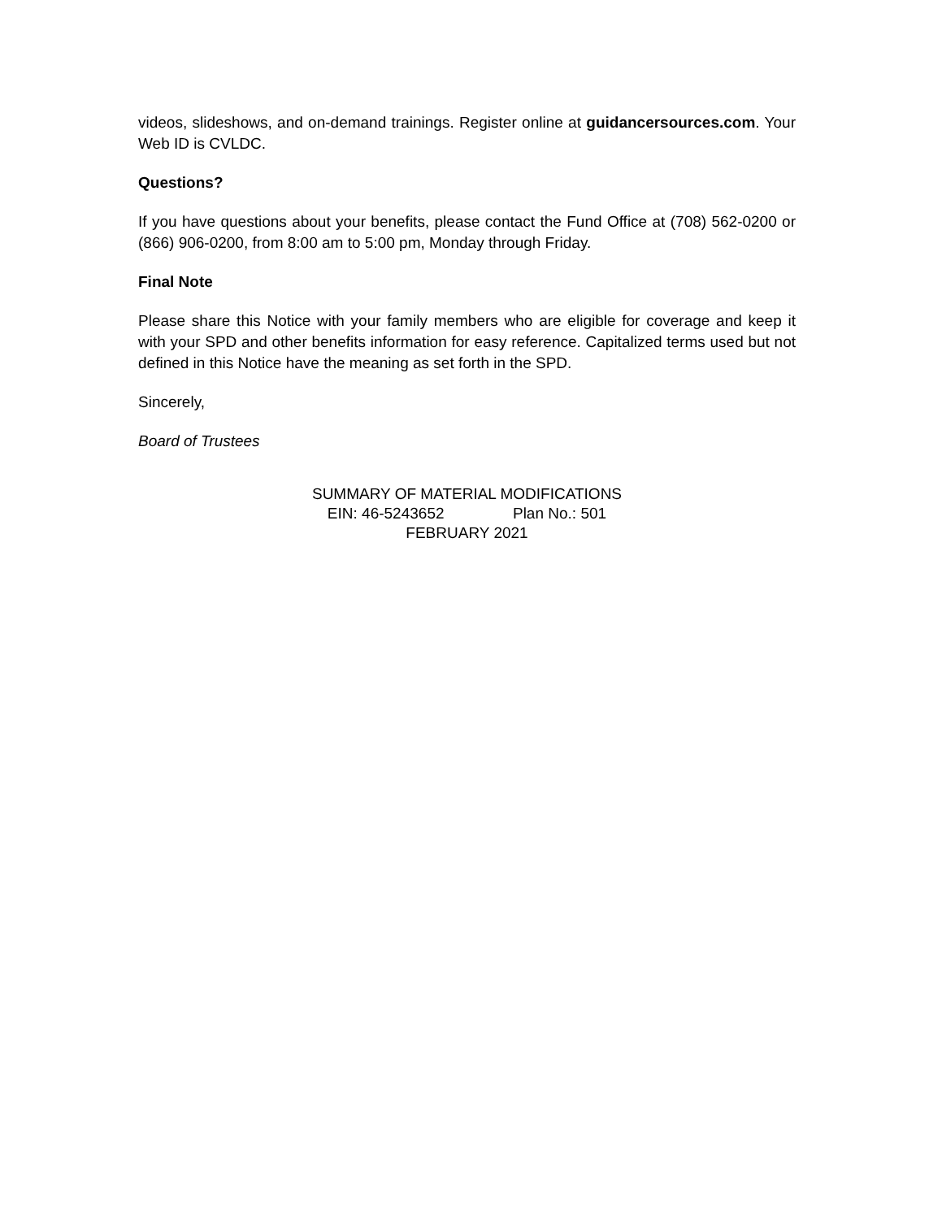videos, slideshows, and on-demand trainings. Register online at guidancersources.com. Your Web ID is CVLDC.
Questions?
If you have questions about your benefits, please contact the Fund Office at (708) 562-0200 or (866) 906-0200, from 8:00 am to 5:00 pm, Monday through Friday.
Final Note
Please share this Notice with your family members who are eligible for coverage and keep it with your SPD and other benefits information for easy reference. Capitalized terms used but not defined in this Notice have the meaning as set forth in the SPD.
Sincerely,
Board of Trustees
SUMMARY OF MATERIAL MODIFICATIONS
EIN: 46-5243652 Plan No.: 501
FEBRUARY 2021